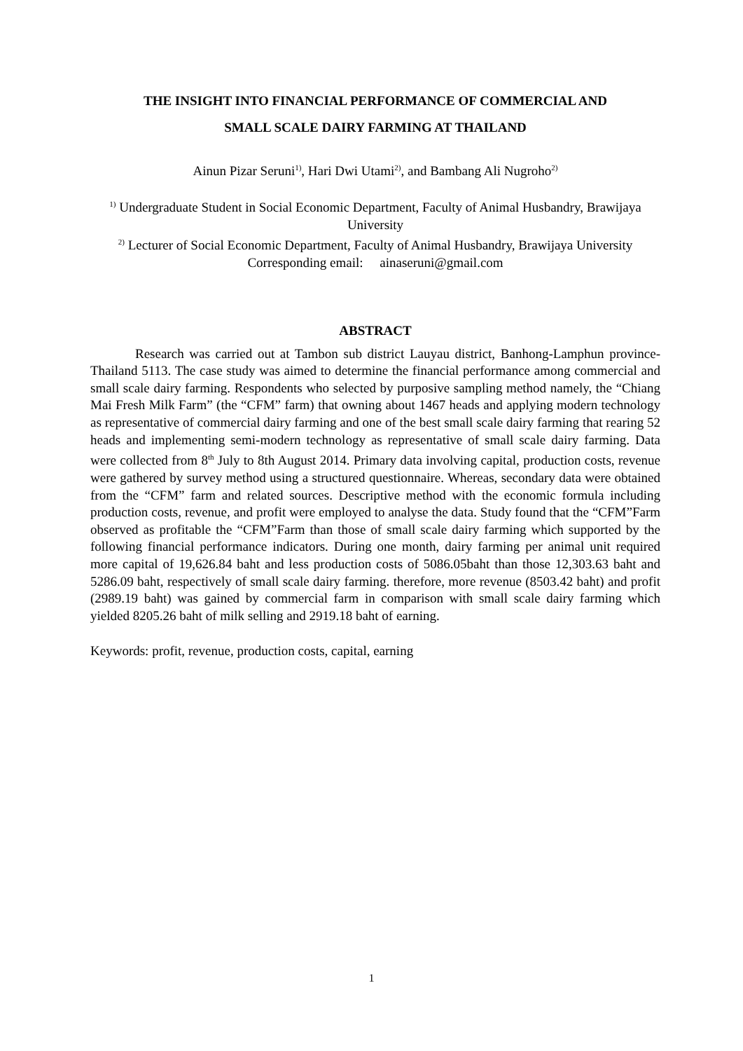THE INSIGHT INTO FINANCIAL PERFORMANCE OF COMMERCIAL AND
SMALL SCALE DAIRY FARMING AT THAILAND
Ainun Pizar Seruni<sup>1)</sup>, Hari Dwi Utami<sup>2)</sup>, and Bambang Ali Nugroho<sup>2)</sup>
<sup>1)</sup> Undergraduate Student in Social Economic Department, Faculty of Animal Husbandry, Brawijaya University
<sup>2)</sup> Lecturer of Social Economic Department, Faculty of Animal Husbandry, Brawijaya University
Corresponding email: ainaseruni@gmail.com
ABSTRACT
Research was carried out at Tambon sub district Lauyau district, Banhong-Lamphun province-Thailand 5113. The case study was aimed to determine the financial performance among commercial and small scale dairy farming. Respondents who selected by purposive sampling method namely, the “Chiang Mai Fresh Milk Farm” (the “CFM” farm) that owning about 1467 heads and applying modern technology as representative of commercial dairy farming and one of the best small scale dairy farming that rearing 52 heads and implementing semi-modern technology as representative of small scale dairy farming. Data were collected from 8<sup>th</sup> July to 8th August 2014. Primary data involving capital, production costs, revenue were gathered by survey method using a structured questionnaire. Whereas, secondary data were obtained from the “CFM” farm and related sources. Descriptive method with the economic formula including production costs, revenue, and profit were employed to analyse the data. Study found that the “CFM”Farm observed as profitable the “CFM”Farm than those of small scale dairy farming which supported by the following financial performance indicators. During one month, dairy farming per animal unit required more capital of 19,626.84 baht and less production costs of 5086.05baht than those 12,303.63 baht and 5286.09 baht, respectively of small scale dairy farming. therefore, more revenue (8503.42 baht) and profit (2989.19 baht) was gained by commercial farm in comparison with small scale dairy farming which yielded 8205.26 baht of milk selling and 2919.18 baht of earning.
Keywords: profit, revenue, production costs, capital, earning
1